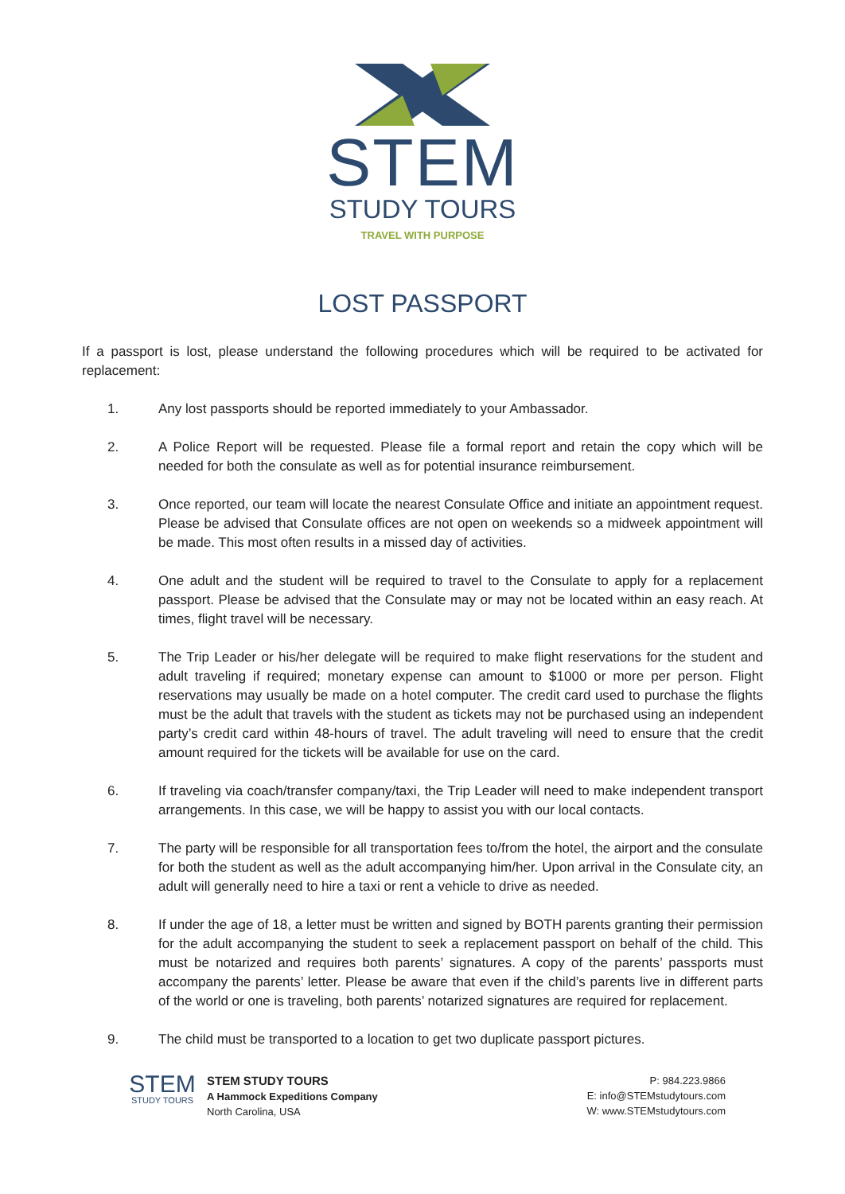STEM
STUDY TOURS
TRAVEL WITH PURPOSE
LOST PASSPORT
If a passport is lost, please understand the following procedures which will be required to be activated for replacement:
1. Any lost passports should be reported immediately to your Ambassador.
2. A Police Report will be requested. Please file a formal report and retain the copy which will be needed for both the consulate as well as for potential insurance reimbursement.
3. Once reported, our team will locate the nearest Consulate Office and initiate an appointment request. Please be advised that Consulate offices are not open on weekends so a midweek appointment will be made. This most often results in a missed day of activities.
4. One adult and the student will be required to travel to the Consulate to apply for a replacement passport. Please be advised that the Consulate may or may not be located within an easy reach. At times, flight travel will be necessary.
5. The Trip Leader or his/her delegate will be required to make flight reservations for the student and adult traveling if required; monetary expense can amount to $1000 or more per person. Flight reservations may usually be made on a hotel computer. The credit card used to purchase the flights must be the adult that travels with the student as tickets may not be purchased using an independent party’s credit card within 48-hours of travel. The adult traveling will need to ensure that the credit amount required for the tickets will be available for use on the card.
6. If traveling via coach/transfer company/taxi, the Trip Leader will need to make independent transport arrangements. In this case, we will be happy to assist you with our local contacts.
7. The party will be responsible for all transportation fees to/from the hotel, the airport and the consulate for both the student as well as the adult accompanying him/her. Upon arrival in the Consulate city, an adult will generally need to hire a taxi or rent a vehicle to drive as needed.
8. If under the age of 18, a letter must be written and signed by BOTH parents granting their permission for the adult accompanying the student to seek a replacement passport on behalf of the child. This must be notarized and requires both parents’ signatures. A copy of the parents’ passports must accompany the parents’ letter. Please be aware that even if the child’s parents live in different parts of the world or one is traveling, both parents’ notarized signatures are required for replacement.
9. The child must be transported to a location to get two duplicate passport pictures.
STEM
STUDY TOURS
STEM STUDY TOURS
A Hammock Expeditions Company
North Carolina, USA
P: 984.223.9866
E: info@STEMstudytours.com
W: www.STEMstudytours.com